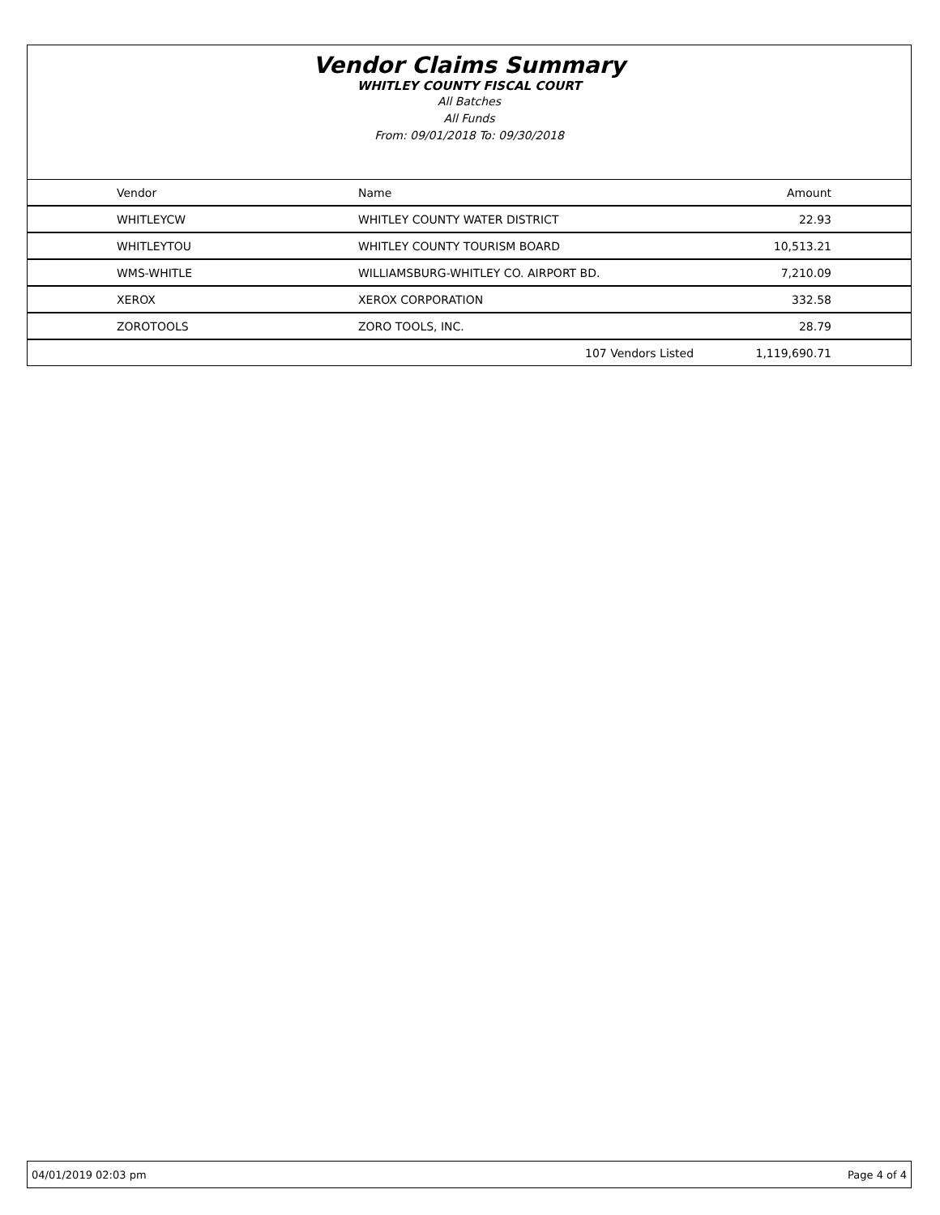Vendor Claims Summary
WHITLEY COUNTY FISCAL COURT
All Batches
All Funds
From: 09/01/2018 To: 09/30/2018
| Vendor | Name | | Amount |
| --- | --- | --- | --- |
| WHITLEYCW | WHITLEY COUNTY WATER DISTRICT | | 22.93 |
| WHITLEYTOU | WHITLEY COUNTY TOURISM BOARD | | 10,513.21 |
| WMS-WHITLE | WILLIAMSBURG-WHITLEY CO. AIRPORT BD. | | 7,210.09 |
| XEROX | XEROX CORPORATION | | 332.58 |
| ZOROTOOLS | ZORO TOOLS, INC. | | 28.79 |
| | | 107 Vendors Listed | 1,119,690.71 |
04/01/2019 02:03 pm Page 4 of 4